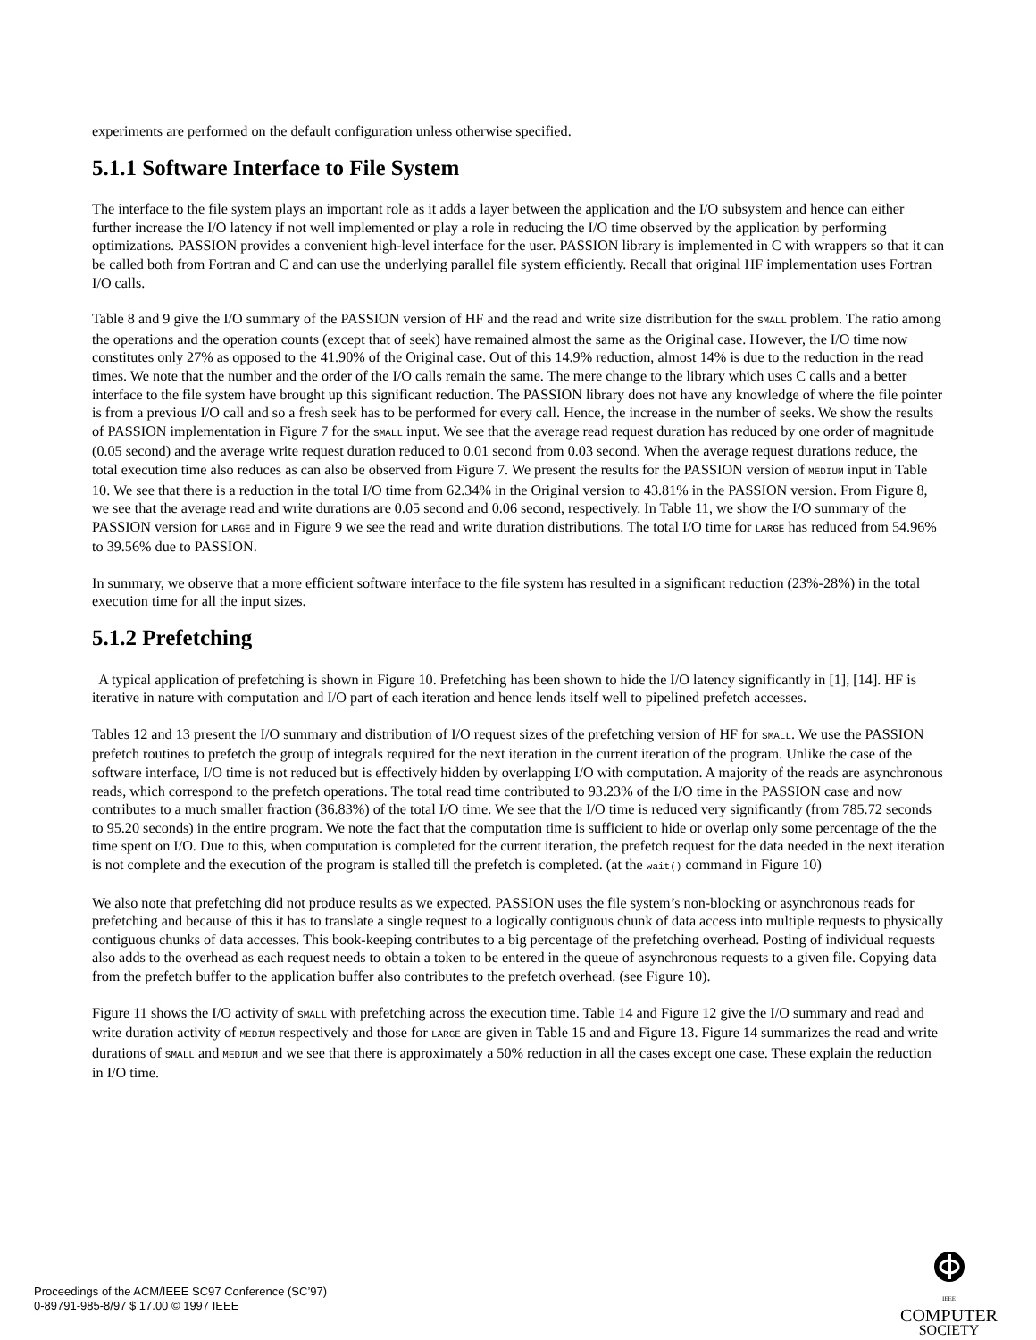experiments are performed on the default configuration unless otherwise specified.
5.1.1 Software Interface to File System
The interface to the file system plays an important role as it adds a layer between the application and the I/O subsystem and hence can either further increase the I/O latency if not well implemented or play a role in reducing the I/O time observed by the application by performing optimizations. PASSION provides a convenient high-level interface for the user. PASSION library is implemented in C with wrappers so that it can be called both from Fortran and C and can use the underlying parallel file system efficiently. Recall that original HF implementation uses Fortran I/O calls.
Table 8 and 9 give the I/O summary of the PASSION version of HF and the read and write size distribution for the SMALL problem. The ratio among the operations and the operation counts (except that of seek) have remained almost the same as the Original case. However, the I/O time now constitutes only 27% as opposed to the 41.90% of the Original case. Out of this 14.9% reduction, almost 14% is due to the reduction in the read times. We note that the number and the order of the I/O calls remain the same. The mere change to the library which uses C calls and a better interface to the file system have brought up this significant reduction. The PASSION library does not have any knowledge of where the file pointer is from a previous I/O call and so a fresh seek has to be performed for every call. Hence, the increase in the number of seeks. We show the results of PASSION implementation in Figure 7 for the SMALL input. We see that the average read request duration has reduced by one order of magnitude (0.05 second) and the average write request duration reduced to 0.01 second from 0.03 second. When the average request durations reduce, the total execution time also reduces as can also be observed from Figure 7. We present the results for the PASSION version of MEDIUM input in Table 10. We see that there is a reduction in the total I/O time from 62.34% in the Original version to 43.81% in the PASSION version. From Figure 8, we see that the average read and write durations are 0.05 second and 0.06 second, respectively. In Table 11, we show the I/O summary of the PASSION version for LARGE and in Figure 9 we see the read and write duration distributions. The total I/O time for LARGE has reduced from 54.96% to 39.56% due to PASSION.
In summary, we observe that a more efficient software interface to the file system has resulted in a significant reduction (23%-28%) in the total execution time for all the input sizes.
5.1.2 Prefetching
A typical application of prefetching is shown in Figure 10. Prefetching has been shown to hide the I/O latency significantly in [1], [14]. HF is iterative in nature with computation and I/O part of each iteration and hence lends itself well to pipelined prefetch accesses.
Tables 12 and 13 present the I/O summary and distribution of I/O request sizes of the prefetching version of HF for SMALL. We use the PASSION prefetch routines to prefetch the group of integrals required for the next iteration in the current iteration of the program. Unlike the case of the software interface, I/O time is not reduced but is effectively hidden by overlapping I/O with computation. A majority of the reads are asynchronous reads, which correspond to the prefetch operations. The total read time contributed to 93.23% of the I/O time in the PASSION case and now contributes to a much smaller fraction (36.83%) of the total I/O time. We see that the I/O time is reduced very significantly (from 785.72 seconds to 95.20 seconds) in the entire program. We note the fact that the computation time is sufficient to hide or overlap only some percentage of the the time spent on I/O. Due to this, when computation is completed for the current iteration, the prefetch request for the data needed in the next iteration is not complete and the execution of the program is stalled till the prefetch is completed. (at the wait() command in Figure 10)
We also note that prefetching did not produce results as we expected. PASSION uses the file system’s non-blocking or asynchronous reads for prefetching and because of this it has to translate a single request to a logically contiguous chunk of data access into multiple requests to physically contiguous chunks of data accesses. This book-keeping contributes to a big percentage of the prefetching overhead. Posting of individual requests also adds to the overhead as each request needs to obtain a token to be entered in the queue of asynchronous requests to a given file. Copying data from the prefetch buffer to the application buffer also contributes to the prefetch overhead. (see Figure 10).
Figure 11 shows the I/O activity of SMALL with prefetching across the execution time. Table 14 and Figure 12 give the I/O summary and read and write duration activity of MEDIUM respectively and those for LARGE are given in Table 15 and and Figure 13. Figure 14 summarizes the read and write durations of SMALL and MEDIUM and we see that there is approximately a 50% reduction in all the cases except one case. These explain the reduction in I/O time.
Proceedings of the ACM/IEEE SC97 Conference (SC’97)
0-89791-985-8/97 $ 17.00 © 1997 IEEE
IEEE COMPUTER
SOCIETY